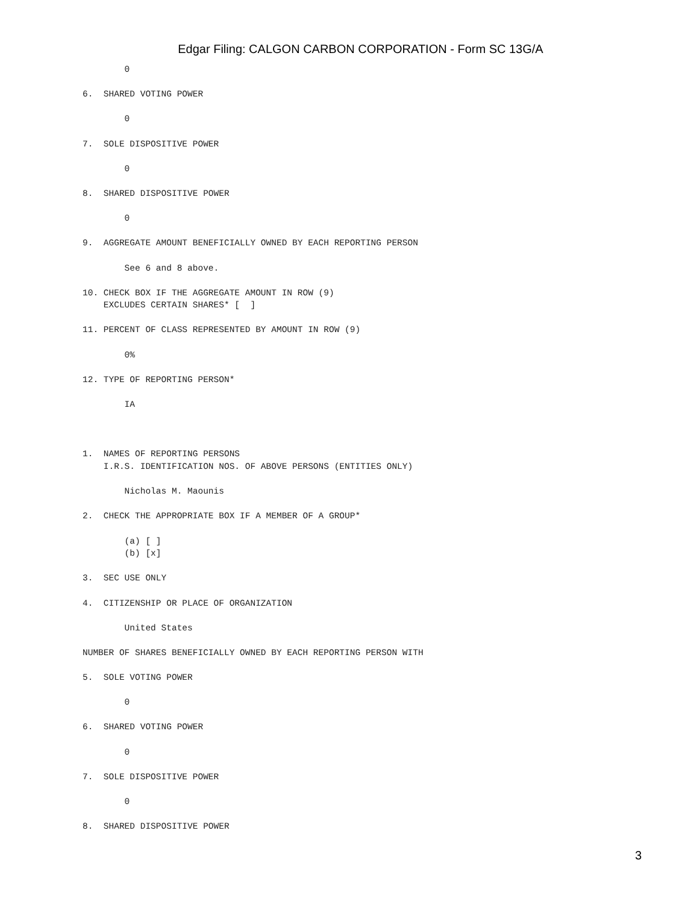Edgar Filing: CALGON CARBON CORPORATION - Form SC 13G/A
        0

6.  SHARED VOTING POWER

        0

7.  SOLE DISPOSITIVE POWER

        0

8.  SHARED DISPOSITIVE POWER

        0

9.  AGGREGATE AMOUNT BENEFICIALLY OWNED BY EACH REPORTING PERSON

        See 6 and 8 above.

10. CHECK BOX IF THE AGGREGATE AMOUNT IN ROW (9)
    EXCLUDES CERTAIN SHARES* [  ]

11. PERCENT OF CLASS REPRESENTED BY AMOUNT IN ROW (9)

        0%

12. TYPE OF REPORTING PERSON*

        IA



1.  NAMES OF REPORTING PERSONS
    I.R.S. IDENTIFICATION NOS. OF ABOVE PERSONS (ENTITIES ONLY)

        Nicholas M. Maounis

2.  CHECK THE APPROPRIATE BOX IF A MEMBER OF A GROUP*

        (a) [ ]
        (b) [x]

3.  SEC USE ONLY

4.  CITIZENSHIP OR PLACE OF ORGANIZATION

        United States

NUMBER OF SHARES BENEFICIALLY OWNED BY EACH REPORTING PERSON WITH

5.  SOLE VOTING POWER

        0

6.  SHARED VOTING POWER

        0

7.  SOLE DISPOSITIVE POWER

        0

8.  SHARED DISPOSITIVE POWER
3